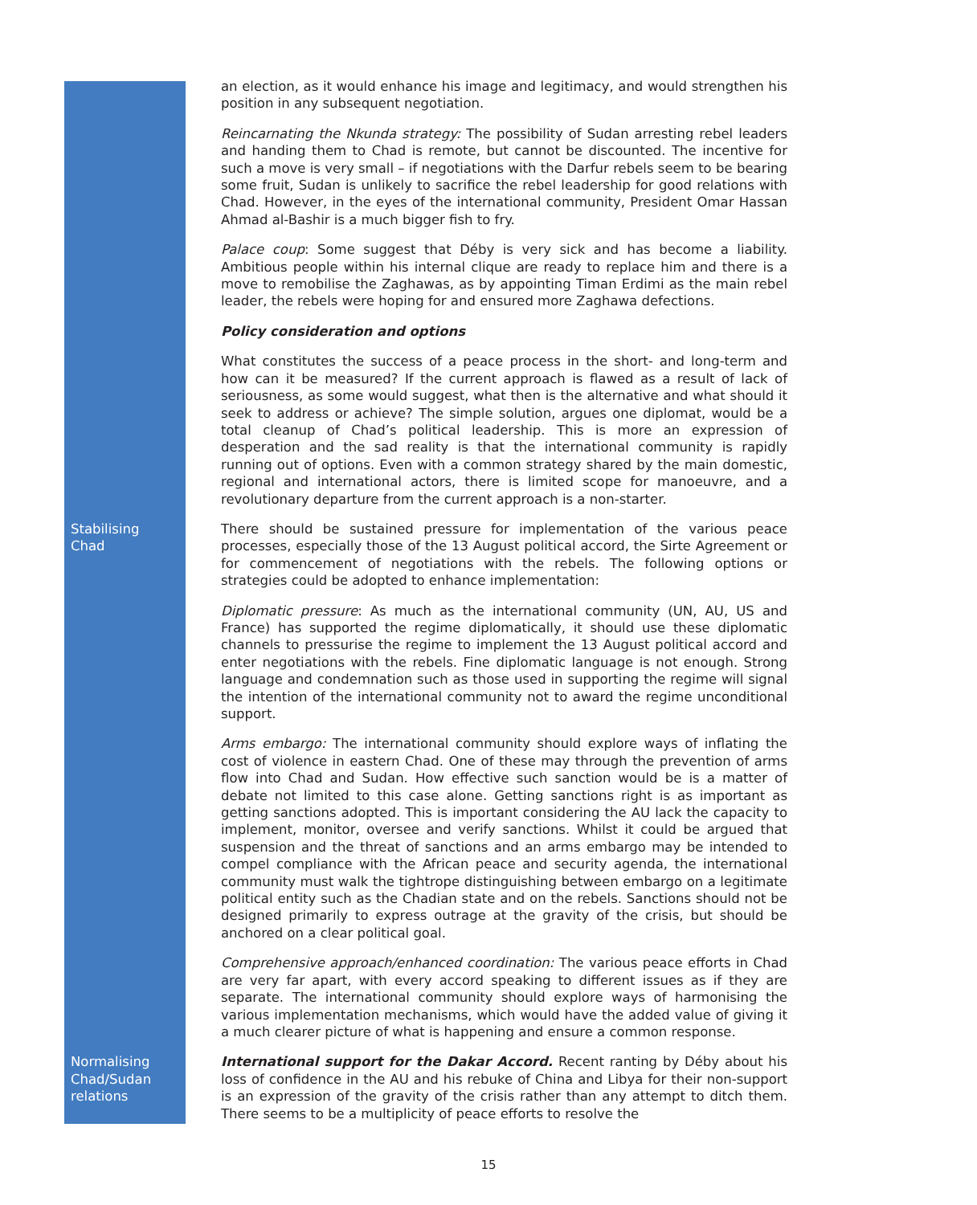an election, as it would enhance his image and legitimacy, and would strengthen his position in any subsequent negotiation.
Reincarnating the Nkunda strategy: The possibility of Sudan arresting rebel leaders and handing them to Chad is remote, but cannot be discounted. The incentive for such a move is very small – if negotiations with the Darfur rebels seem to be bearing some fruit, Sudan is unlikely to sacrifice the rebel leadership for good relations with Chad. However, in the eyes of the international community, President Omar Hassan Ahmad al-Bashir is a much bigger fish to fry.
Palace coup: Some suggest that Déby is very sick and has become a liability. Ambitious people within his internal clique are ready to replace him and there is a move to remobilise the Zaghawas, as by appointing Timan Erdimi as the main rebel leader, the rebels were hoping for and ensured more Zaghawa defections.
Policy consideration and options
What constitutes the success of a peace process in the short- and long-term and how can it be measured? If the current approach is flawed as a result of lack of seriousness, as some would suggest, what then is the alternative and what should it seek to address or achieve? The simple solution, argues one diplomat, would be a total cleanup of Chad’s political leadership. This is more an expression of desperation and the sad reality is that the international community is rapidly running out of options. Even with a common strategy shared by the main domestic, regional and international actors, there is limited scope for manoeuvre, and a revolutionary departure from the current approach is a non-starter.
Stabilising
Chad
There should be sustained pressure for implementation of the various peace processes, especially those of the 13 August political accord, the Sirte Agreement or for commencement of negotiations with the rebels. The following options or strategies could be adopted to enhance implementation:
Diplomatic pressure: As much as the international community (UN, AU, US and France) has supported the regime diplomatically, it should use these diplomatic channels to pressurise the regime to implement the 13 August political accord and enter negotiations with the rebels. Fine diplomatic language is not enough. Strong language and condemnation such as those used in supporting the regime will signal the intention of the international community not to award the regime unconditional support.
Arms embargo: The international community should explore ways of inflating the cost of violence in eastern Chad. One of these may through the prevention of arms flow into Chad and Sudan. How effective such sanction would be is a matter of debate not limited to this case alone. Getting sanctions right is as important as getting sanctions adopted. This is important considering the AU lack the capacity to implement, monitor, oversee and verify sanctions. Whilst it could be argued that suspension and the threat of sanctions and an arms embargo may be intended to compel compliance with the African peace and security agenda, the international community must walk the tightrope distinguishing between embargo on a legitimate political entity such as the Chadian state and on the rebels. Sanctions should not be designed primarily to express outrage at the gravity of the crisis, but should be anchored on a clear political goal.
Comprehensive approach/enhanced coordination: The various peace efforts in Chad are very far apart, with every accord speaking to different issues as if they are separate. The international community should explore ways of harmonising the various implementation mechanisms, which would have the added value of giving it a much clearer picture of what is happening and ensure a common response.
Normalising
Chad/Sudan
relations
International support for the Dakar Accord. Recent ranting by Déby about his loss of confidence in the AU and his rebuke of China and Libya for their non-support is an expression of the gravity of the crisis rather than any attempt to ditch them. There seems to be a multiplicity of peace efforts to resolve the
15